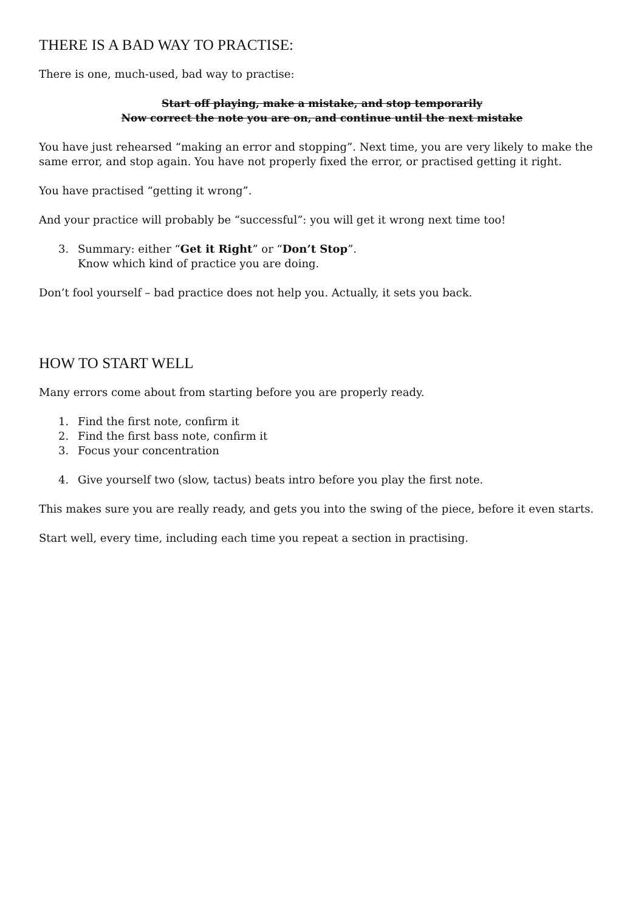THERE IS A BAD WAY TO PRACTISE:
There is one, much-used, bad way to practise:
Start off playing, make a mistake, and stop temporarily
Now correct the note you are on, and continue until the next mistake
You have just rehearsed “making an error and stopping”. Next time, you are very likely to make the same error, and stop again. You have not properly fixed the error, or practised getting it right.
You have practised “getting it wrong”.
And your practice will probably be “successful”: you will get it wrong next time too!
3. Summary: either “Get it Right” or “Don’t Stop”.
Know which kind of practice you are doing.
Don’t fool yourself – bad practice does not help you. Actually, it sets you back.
HOW TO START WELL
Many errors come about from starting before you are properly ready.
1. Find the first note, confirm it
2. Find the first bass note, confirm it
3. Focus your concentration
4. Give yourself two (slow, tactus) beats intro before you play the first note.
This makes sure you are really ready, and gets you into the swing of the piece, before it even starts.
Start well, every time, including each time you repeat a section in practising.